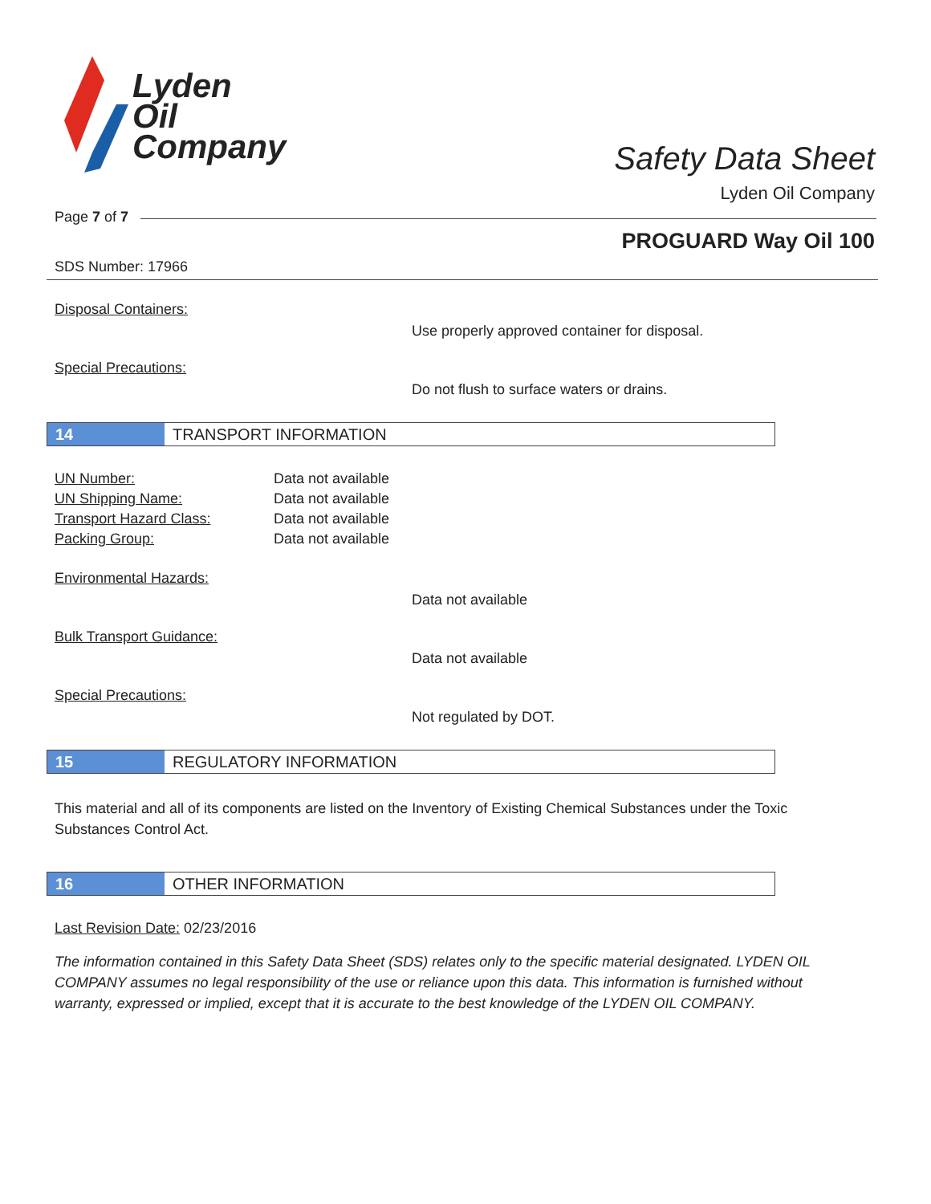Lyden
Oil
Company
Safety Data Sheet
Lyden Oil Company
Page 7 of 7
PROGUARD Way Oil 100
SDS Number: 17966
Disposal Containers:
Use properly approved container for disposal.
Special Precautions:
Do not flush to surface waters or drains.
14 TRANSPORT INFORMATION
UN Number: Data not available UN Shipping Name: Data not available Transport Hazard Class: Data not available Packing Group: Data not available
Environmental Hazards:
Data not available
Bulk Transport Guidance:
Data not available
Special Precautions:
Not regulated by DOT.
15 REGULATORY INFORMATION
This material and all of its components are listed on the Inventory of Existing Chemical Substances under the Toxic Substances Control Act.
16 OTHER INFORMATION
Last Revision Date: 02/23/2016
The information contained in this Safety Data Sheet (SDS) relates only to the specific material designated. LYDEN OIL COMPANY assumes no legal responsibility of the use or reliance upon this data. This information is furnished without warranty, expressed or implied, except that it is accurate to the best knowledge of the LYDEN OIL COMPANY.